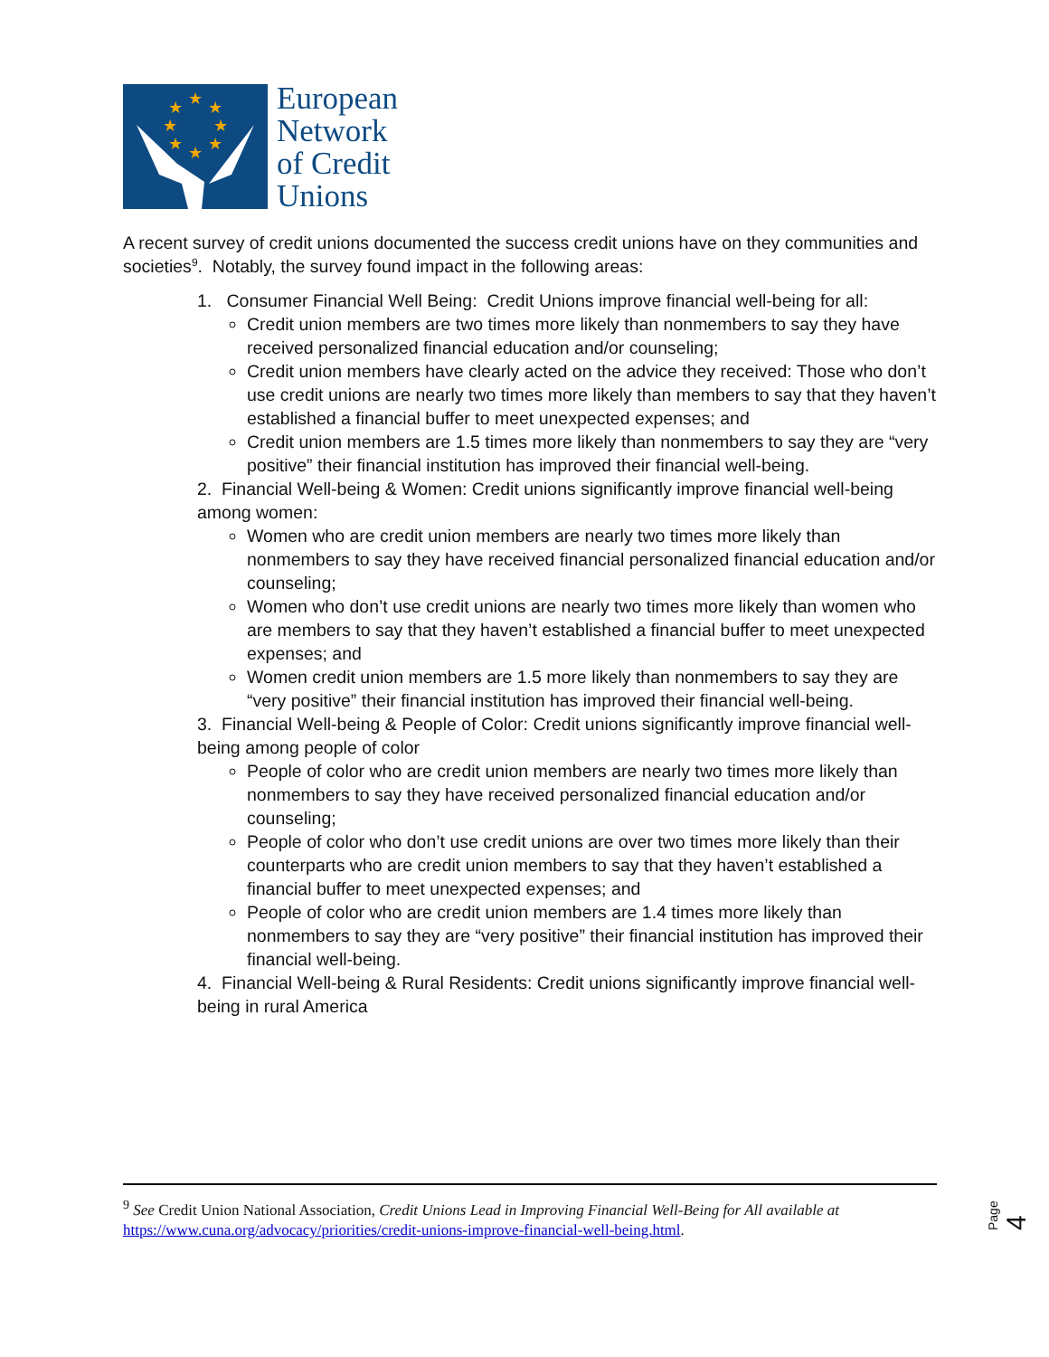★
★
★
★
★
★
★
★
European
Network
of Credit
Unions
A recent survey of credit unions documented the success credit unions have on they communities and societies<sup>9</sup>. Notably, the survey found impact in the following areas:
1. Consumer Financial Well Being: Credit Unions improve financial well-being for all:
Credit union members are two times more likely than nonmembers to say they have received personalized financial education and/or counseling;
Credit union members have clearly acted on the advice they received: Those who don’t use credit unions are nearly two times more likely than members to say that they haven’t established a financial buffer to meet unexpected expenses; and
Credit union members are 1.5 times more likely than nonmembers to say they are “very positive” their financial institution has improved their financial well-being.
2. Financial Well-being & Women: Credit unions significantly improve financial well-being among women:
Women who are credit union members are nearly two times more likely than nonmembers to say they have received financial personalized financial education and/or counseling;
Women who don’t use credit unions are nearly two times more likely than women who are members to say that they haven’t established a financial buffer to meet unexpected expenses; and
Women credit union members are 1.5 more likely than nonmembers to say they are “very positive” their financial institution has improved their financial well-being.
3. Financial Well-being & People of Color: Credit unions significantly improve financial well-being among people of color
People of color who are credit union members are nearly two times more likely than nonmembers to say they have received personalized financial education and/or counseling;
People of color who don’t use credit unions are over two times more likely than their counterparts who are credit union members to say that they haven’t established a financial buffer to meet unexpected expenses; and
People of color who are credit union members are 1.4 times more likely than nonmembers to say they are “very positive” their financial institution has improved their financial well-being.
4. Financial Well-being & Rural Residents: Credit unions significantly improve financial well-being in rural America
<sup>9</sup> See Credit Union National Association, Credit Unions Lead in Improving Financial Well-Being for All available at https://www.cuna.org/advocacy/priorities/credit-unions-improve-financial-well-being.html.
Page 4